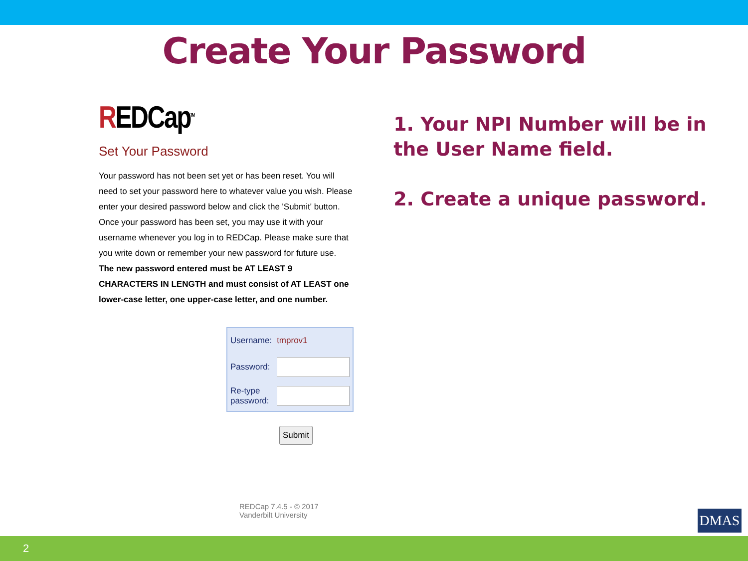Create Your Password
REDCap<sup>TM</sup>
Set Your Password
Your password has not been set yet or has been reset. You will need to set your password here to whatever value you wish. Please enter your desired password below and click the 'Submit' button. Once your password has been set, you may use it with your username whenever you log in to REDCap. Please make sure that you write down or remember your new password for future use. The new password entered must be AT LEAST 9 CHARACTERS IN LENGTH and must consist of AT LEAST one lower-case letter, one upper-case letter, and one number.
| Username: | tmprov1 |
| Password: | |
| Re-type password: | |
Submit
REDCap 7.4.5 - © 2017 Vanderbilt University
1. Your NPI Number will be in the User Name field.
2. Create a unique password.
DMAS
2